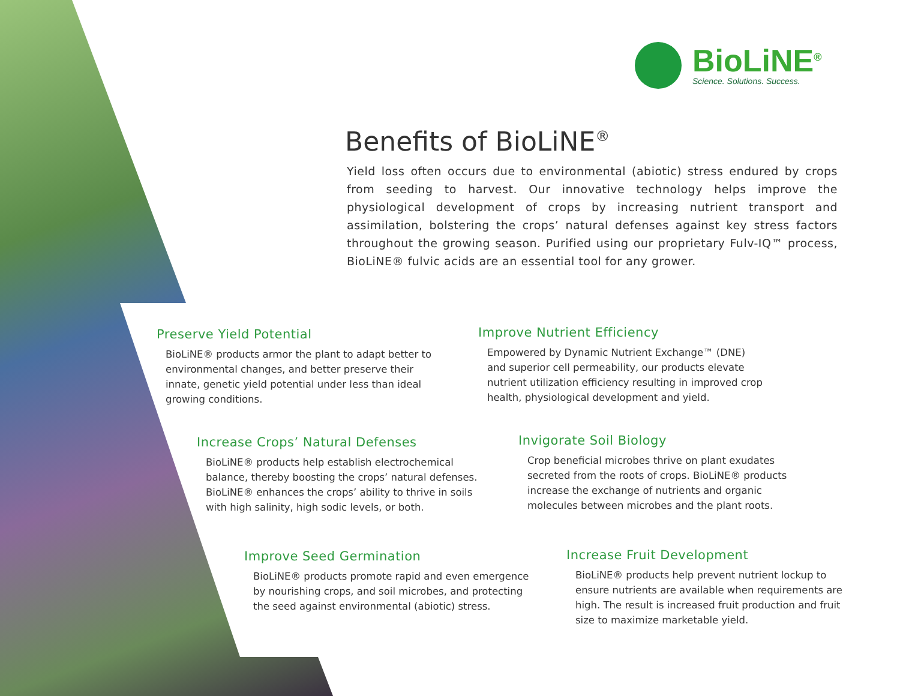BioLiNE<sup>®</sup>
Science. Solutions. Success.
Benefits of BioLiNE<sup>®</sup>
Yield loss often occurs due to environmental (abiotic) stress endured by crops from seeding to harvest. Our innovative technology helps improve the physiological development of crops by increasing nutrient transport and assimilation, bolstering the crops’ natural defenses against key stress factors throughout the growing season. Purified using our proprietary Fulv-IQ™ process, BioLiNE® fulvic acids are an essential tool for any grower.
Preserve Yield Potential
BioLiNE® products armor the plant to adapt better to environmental changes, and better preserve their innate, genetic yield potential under less than ideal growing conditions.
Improve Nutrient Efficiency
Empowered by Dynamic Nutrient Exchange™ (DNE) and superior cell permeability, our products elevate nutrient utilization efficiency resulting in improved crop health, physiological development and yield.
Increase Crops’ Natural Defenses
BioLiNE® products help establish electrochemical balance, thereby boosting the crops’ natural defenses. BioLiNE® enhances the crops’ ability to thrive in soils with high salinity, high sodic levels, or both.
Invigorate Soil Biology
Crop beneficial microbes thrive on plant exudates secreted from the roots of crops. BioLiNE® products increase the exchange of nutrients and organic molecules between microbes and the plant roots.
Improve Seed Germination
BioLiNE® products promote rapid and even emergence by nourishing crops, and soil microbes, and protecting the seed against environmental (abiotic) stress.
Increase Fruit Development
BioLiNE® products help prevent nutrient lockup to ensure nutrients are available when requirements are high. The result is increased fruit production and fruit size to maximize marketable yield.